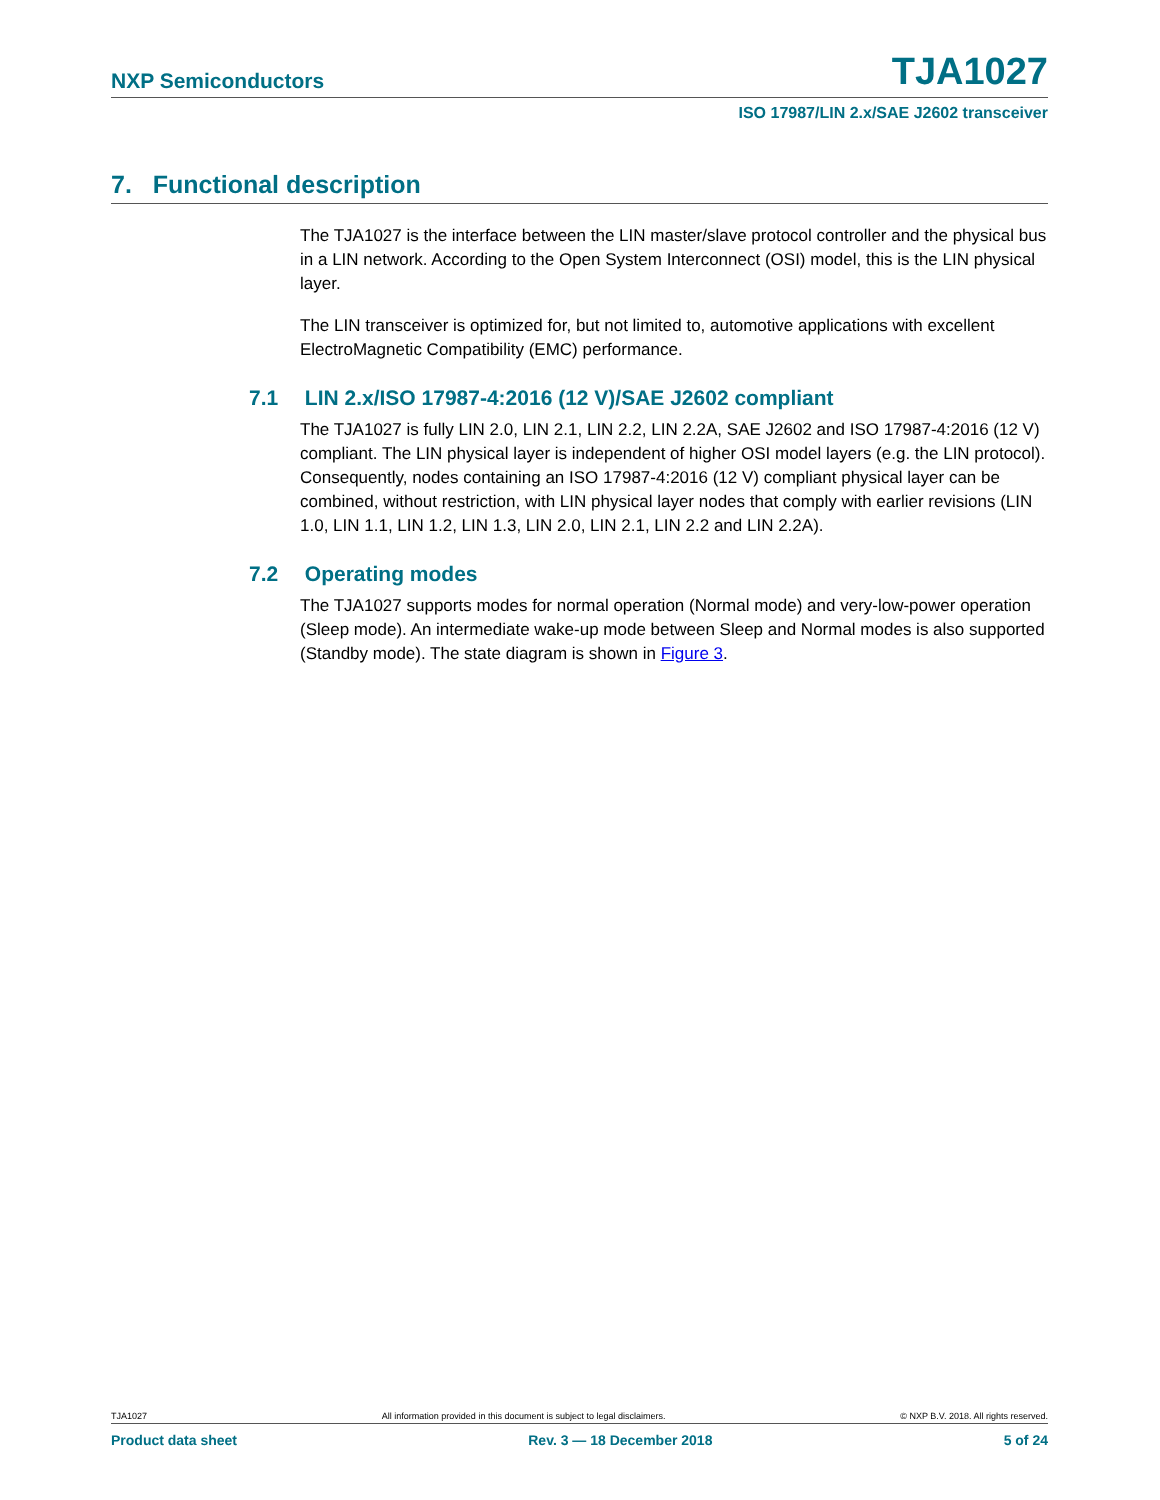NXP Semiconductors TJA1027
ISO 17987/LIN 2.x/SAE J2602 transceiver
7. Functional description
The TJA1027 is the interface between the LIN master/slave protocol controller and the physical bus in a LIN network. According to the Open System Interconnect (OSI) model, this is the LIN physical layer.
The LIN transceiver is optimized for, but not limited to, automotive applications with excellent ElectroMagnetic Compatibility (EMC) performance.
7.1 LIN 2.x/ISO 17987-4:2016 (12 V)/SAE J2602 compliant
The TJA1027 is fully LIN 2.0, LIN 2.1, LIN 2.2, LIN 2.2A, SAE J2602 and ISO 17987-4:2016 (12 V) compliant. The LIN physical layer is independent of higher OSI model layers (e.g. the LIN protocol). Consequently, nodes containing an ISO 17987-4:2016 (12 V) compliant physical layer can be combined, without restriction, with LIN physical layer nodes that comply with earlier revisions (LIN 1.0, LIN 1.1, LIN 1.2, LIN 1.3, LIN 2.0, LIN 2.1, LIN 2.2 and LIN 2.2A).
7.2 Operating modes
The TJA1027 supports modes for normal operation (Normal mode) and very-low-power operation (Sleep mode). An intermediate wake-up mode between Sleep and Normal modes is also supported (Standby mode). The state diagram is shown in Figure 3.
TJA1027 All information provided in this document is subject to legal disclaimers. © NXP B.V. 2018. All rights reserved.
Product data sheet Rev. 3 — 18 December 2018 5 of 24